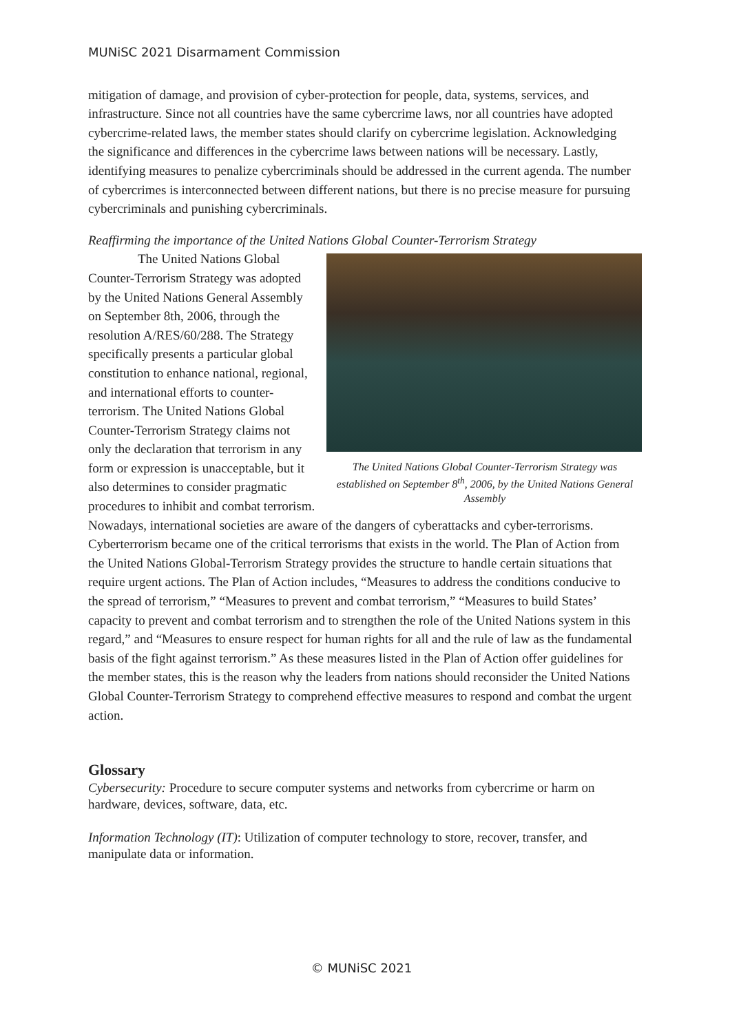MUNiSC 2021 Disarmament Commission
mitigation of damage, and provision of cyber-protection for people, data, systems, services, and infrastructure. Since not all countries have the same cybercrime laws, nor all countries have adopted cybercrime-related laws, the member states should clarify on cybercrime legislation. Acknowledging the significance and differences in the cybercrime laws between nations will be necessary. Lastly, identifying measures to penalize cybercriminals should be addressed in the current agenda. The number of cybercrimes is interconnected between different nations, but there is no precise measure for pursuing cybercriminals and punishing cybercriminals.
Reaffirming the importance of the United Nations Global Counter-Terrorism Strategy
The United Nations Global Counter-Terrorism Strategy was established on September 8<sup>th</sup>, 2006, by the United Nations General Assembly
The United Nations Global Counter-Terrorism Strategy was adopted by the United Nations General Assembly on September 8th, 2006, through the resolution A/RES/60/288. The Strategy specifically presents a particular global constitution to enhance national, regional, and international efforts to counter-terrorism. The United Nations Global Counter-Terrorism Strategy claims not only the declaration that terrorism in any form or expression is unacceptable, but it also determines to consider pragmatic procedures to inhibit and combat terrorism. Nowadays, international societies are aware of the dangers of cyberattacks and cyber-terrorisms. Cyberterrorism became one of the critical terrorisms that exists in the world. The Plan of Action from the United Nations Global-Terrorism Strategy provides the structure to handle certain situations that require urgent actions. The Plan of Action includes, “Measures to address the conditions conducive to the spread of terrorism,” “Measures to prevent and combat terrorism,” “Measures to build States’ capacity to prevent and combat terrorism and to strengthen the role of the United Nations system in this regard,” and “Measures to ensure respect for human rights for all and the rule of law as the fundamental basis of the fight against terrorism.” As these measures listed in the Plan of Action offer guidelines for the member states, this is the reason why the leaders from nations should reconsider the United Nations Global Counter-Terrorism Strategy to comprehend effective measures to respond and combat the urgent action.
Glossary
Cybersecurity: Procedure to secure computer systems and networks from cybercrime or harm on hardware, devices, software, data, etc.
Information Technology (IT): Utilization of computer technology to store, recover, transfer, and manipulate data or information.
© MUNiSC 2021